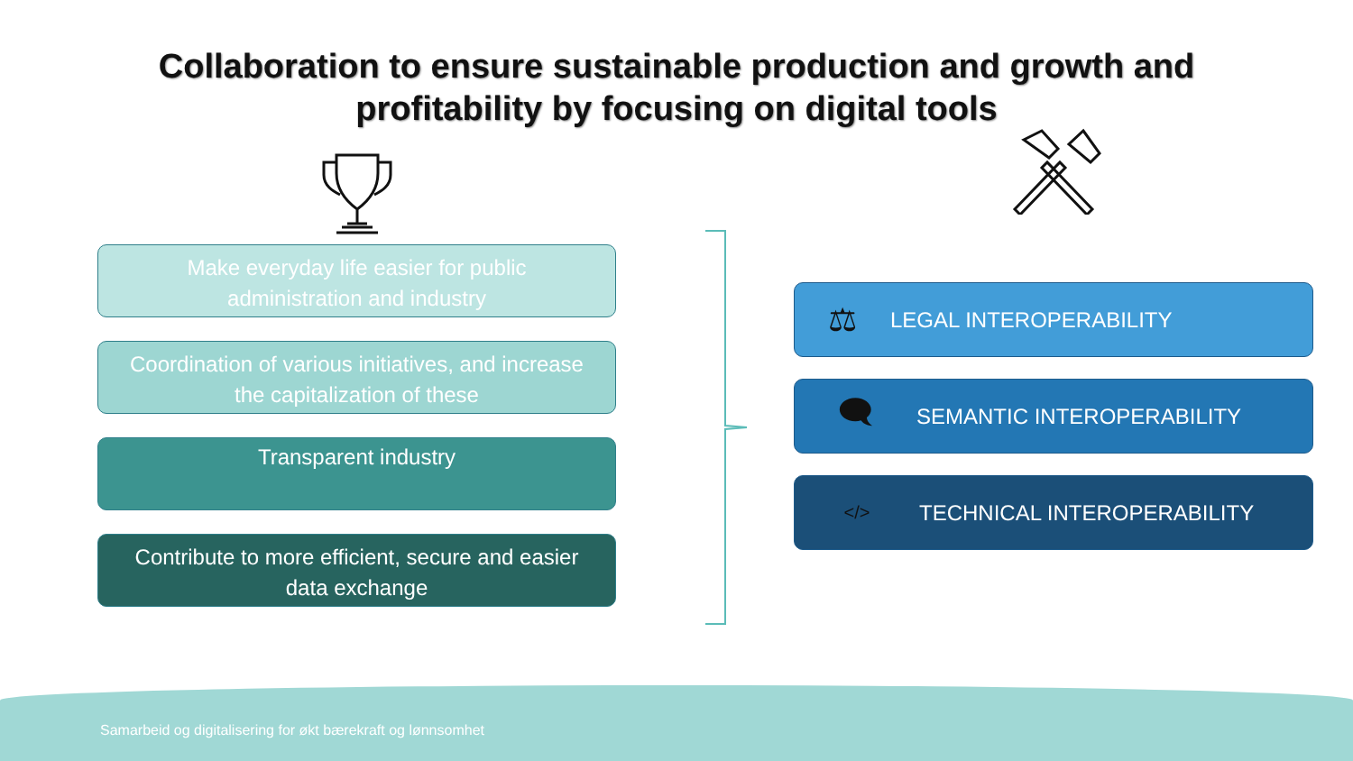Collaboration to ensure sustainable production and growth and
profitability by focusing on digital tools
Make everyday life easier for public
administration and industry
Coordination of various initiatives, and increase
the capitalization of these
Transparent industry
Contribute to more efficient, secure and easier
data exchange
⚖ LEGAL INTEROPERABILITY
🗨 SEMANTIC INTEROPERABILITY
</> TECHNICAL INTEROPERABILITY
Samarbeid og digitalisering for økt bærekraft og lønnsomhet